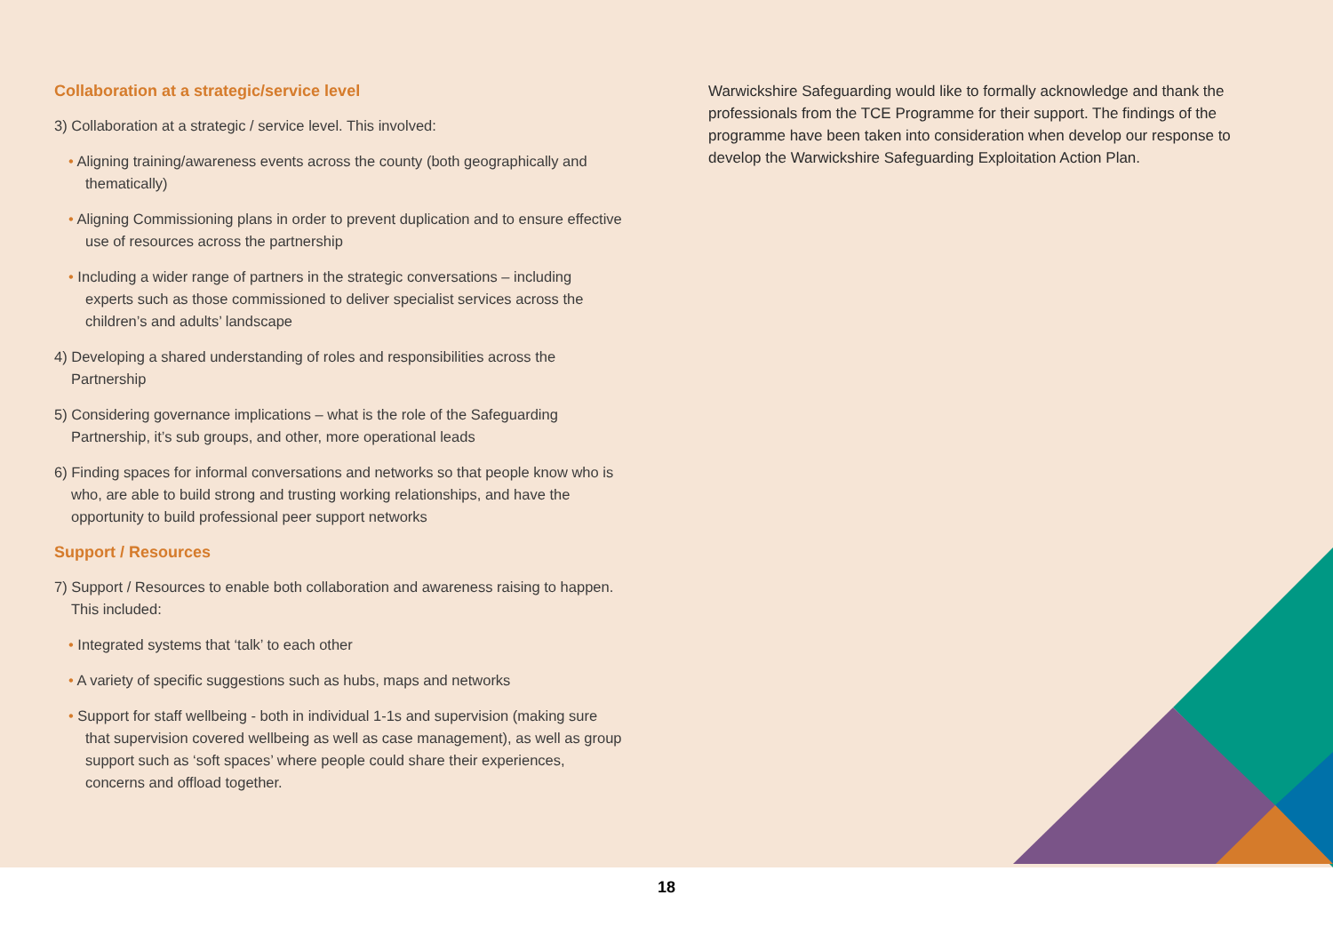Collaboration at a strategic/service level
3) Collaboration at a strategic / service level. This involved:
• Aligning training/awareness events across the county (both geographically and thematically)
• Aligning Commissioning plans in order to prevent duplication and to ensure effective use of resources across the partnership
• Including a wider range of partners in the strategic conversations – including experts such as those commissioned to deliver specialist services across the children’s and adults’ landscape
4) Developing a shared understanding of roles and responsibilities across the Partnership
5) Considering governance implications – what is the role of the Safeguarding Partnership, it’s sub groups, and other, more operational leads
6) Finding spaces for informal conversations and networks so that people know who is who, are able to build strong and trusting working relationships, and have the opportunity to build professional peer support networks
Support / Resources
7) Support / Resources to enable both collaboration and awareness raising to happen. This included:
• Integrated systems that ‘talk’ to each other
• A variety of specific suggestions such as hubs, maps and networks
• Support for staff wellbeing - both in individual 1-1s and supervision (making sure that supervision covered wellbeing as well as case management), as well as group support such as ‘soft spaces’ where people could share their experiences, concerns and offload together.
Warwickshire Safeguarding would like to formally acknowledge and thank the professionals from the TCE Programme for their support. The findings of the programme have been taken into consideration when develop our response to develop the Warwickshire Safeguarding Exploitation Action Plan.
18